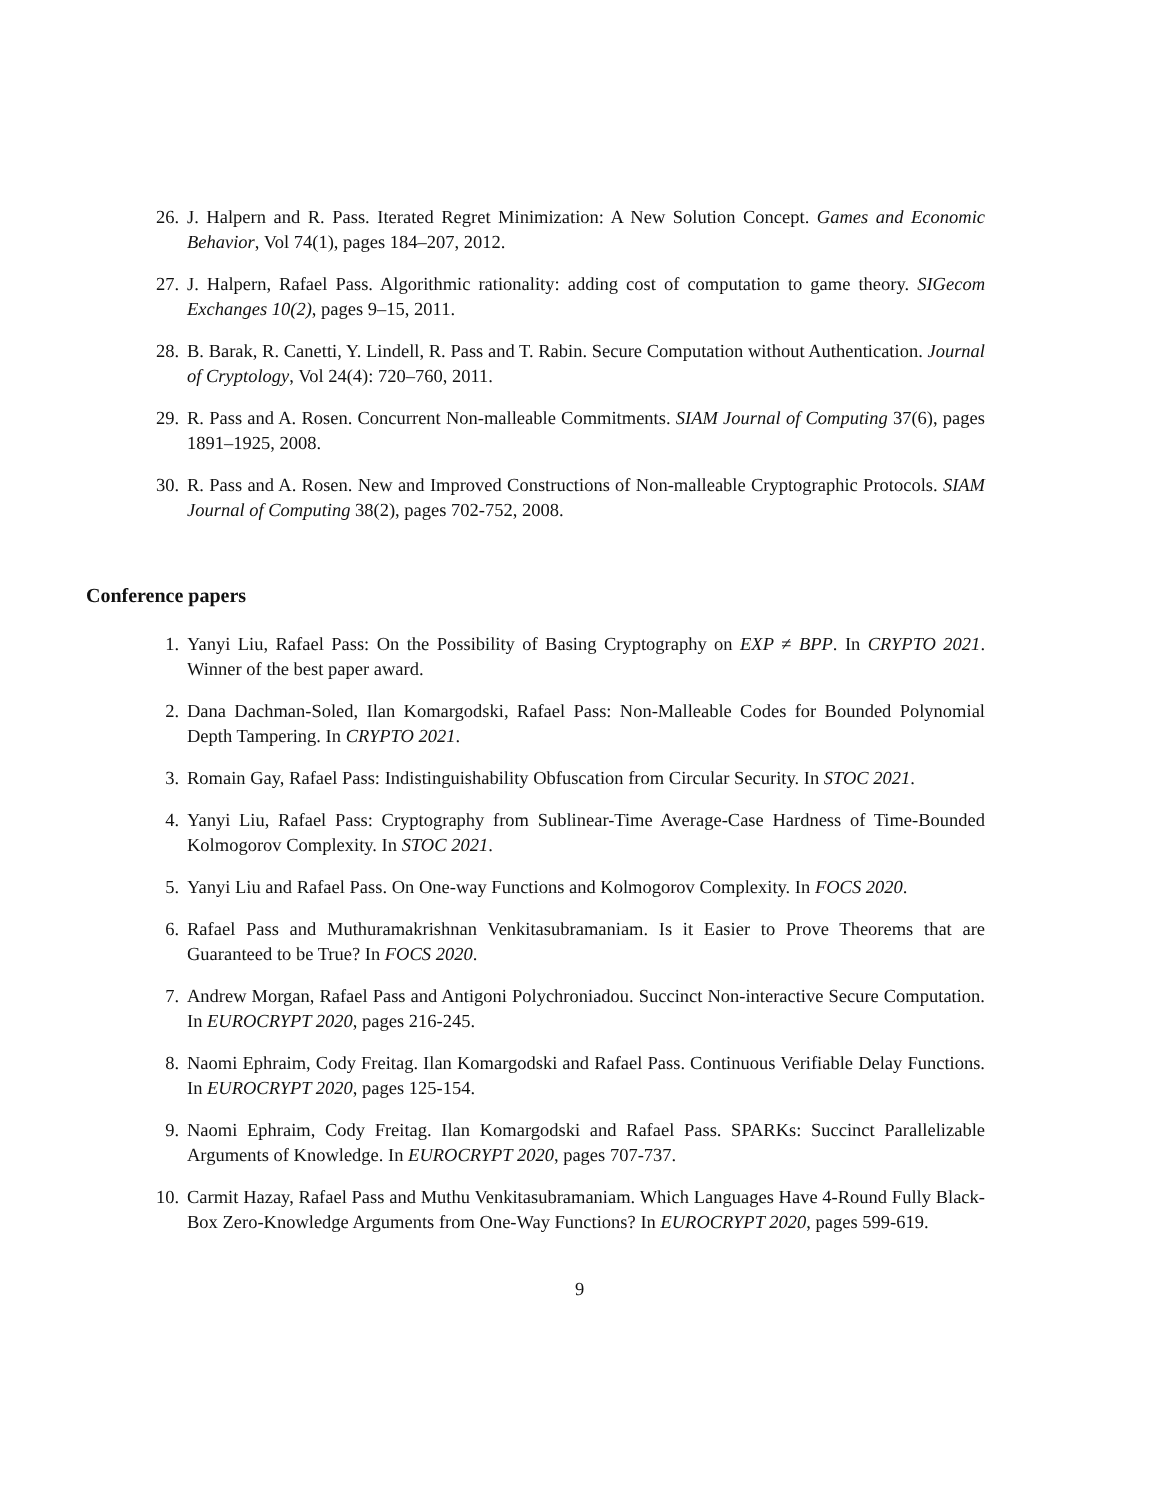26. J. Halpern and R. Pass. Iterated Regret Minimization: A New Solution Concept. Games and Economic Behavior, Vol 74(1), pages 184–207, 2012.
27. J. Halpern, Rafael Pass. Algorithmic rationality: adding cost of computation to game theory. SIGecom Exchanges 10(2), pages 9–15, 2011.
28. B. Barak, R. Canetti, Y. Lindell, R. Pass and T. Rabin. Secure Computation without Authentication. Journal of Cryptology, Vol 24(4): 720–760, 2011.
29. R. Pass and A. Rosen. Concurrent Non-malleable Commitments. SIAM Journal of Computing 37(6), pages 1891–1925, 2008.
30. R. Pass and A. Rosen. New and Improved Constructions of Non-malleable Cryptographic Protocols. SIAM Journal of Computing 38(2), pages 702-752, 2008.
Conference papers
1. Yanyi Liu, Rafael Pass: On the Possibility of Basing Cryptography on EXP ≠ BPP. In CRYPTO 2021. Winner of the best paper award.
2. Dana Dachman-Soled, Ilan Komargodski, Rafael Pass: Non-Malleable Codes for Bounded Polynomial Depth Tampering. In CRYPTO 2021.
3. Romain Gay, Rafael Pass: Indistinguishability Obfuscation from Circular Security. In STOC 2021.
4. Yanyi Liu, Rafael Pass: Cryptography from Sublinear-Time Average-Case Hardness of Time-Bounded Kolmogorov Complexity. In STOC 2021.
5. Yanyi Liu and Rafael Pass. On One-way Functions and Kolmogorov Complexity. In FOCS 2020.
6. Rafael Pass and Muthuramakrishnan Venkitasubramaniam. Is it Easier to Prove Theorems that are Guaranteed to be True? In FOCS 2020.
7. Andrew Morgan, Rafael Pass and Antigoni Polychroniadou. Succinct Non-interactive Secure Computation. In EUROCRYPT 2020, pages 216-245.
8. Naomi Ephraim, Cody Freitag. Ilan Komargodski and Rafael Pass. Continuous Verifiable Delay Functions. In EUROCRYPT 2020, pages 125-154.
9. Naomi Ephraim, Cody Freitag. Ilan Komargodski and Rafael Pass. SPARKs: Succinct Parallelizable Arguments of Knowledge. In EUROCRYPT 2020, pages 707-737.
10. Carmit Hazay, Rafael Pass and Muthu Venkitasubramaniam. Which Languages Have 4-Round Fully Black-Box Zero-Knowledge Arguments from One-Way Functions? In EUROCRYPT 2020, pages 599-619.
9